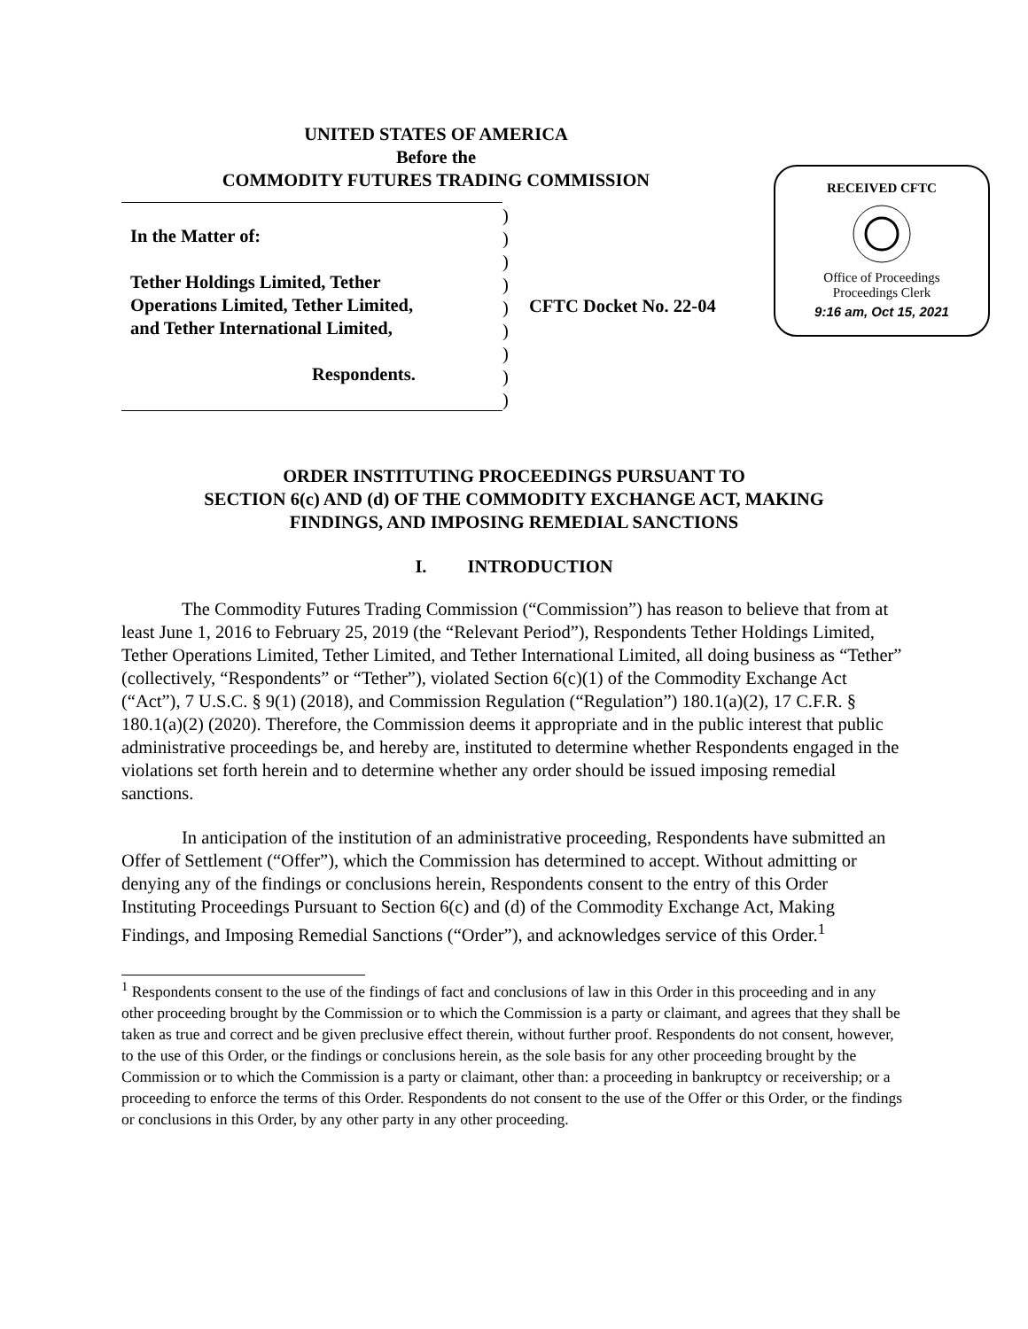UNITED STATES OF AMERICA
Before the
COMMODITY FUTURES TRADING COMMISSION
RECEIVED CFTC
Office of Proceedings
Proceedings Clerk
9:16 am, Oct 15, 2021
In the Matter of:
Tether Holdings Limited, Tether
Operations Limited, Tether Limited,
and Tether International Limited,
Respondents.
)
)
)
)
)
)
)
)
)
CFTC Docket No. 22-04
ORDER INSTITUTING PROCEEDINGS PURSUANT TO
SECTION 6(c) AND (d) OF THE COMMODITY EXCHANGE ACT, MAKING
FINDINGS, AND IMPOSING REMEDIAL SANCTIONS
I. INTRODUCTION
The Commodity Futures Trading Commission (“Commission”) has reason to believe that from at least June 1, 2016 to February 25, 2019 (the “Relevant Period”), Respondents Tether Holdings Limited, Tether Operations Limited, Tether Limited, and Tether International Limited, all doing business as “Tether” (collectively, “Respondents” or “Tether”), violated Section 6(c)(1) of the Commodity Exchange Act (“Act”), 7 U.S.C. § 9(1) (2018), and Commission Regulation (“Regulation”) 180.1(a)(2), 17 C.F.R. § 180.1(a)(2) (2020). Therefore, the Commission deems it appropriate and in the public interest that public administrative proceedings be, and hereby are, instituted to determine whether Respondents engaged in the violations set forth herein and to determine whether any order should be issued imposing remedial sanctions.
In anticipation of the institution of an administrative proceeding, Respondents have submitted an Offer of Settlement (“Offer”), which the Commission has determined to accept. Without admitting or denying any of the findings or conclusions herein, Respondents consent to the entry of this Order Instituting Proceedings Pursuant to Section 6(c) and (d) of the Commodity Exchange Act, Making Findings, and Imposing Remedial Sanctions (“Order”), and acknowledges service of this Order.<sup>1</sup>
<sup>1</sup> Respondents consent to the use of the findings of fact and conclusions of law in this Order in this proceeding and in any other proceeding brought by the Commission or to which the Commission is a party or claimant, and agrees that they shall be taken as true and correct and be given preclusive effect therein, without further proof. Respondents do not consent, however, to the use of this Order, or the findings or conclusions herein, as the sole basis for any other proceeding brought by the Commission or to which the Commission is a party or claimant, other than: a proceeding in bankruptcy or receivership; or a proceeding to enforce the terms of this Order. Respondents do not consent to the use of the Offer or this Order, or the findings or conclusions in this Order, by any other party in any other proceeding.